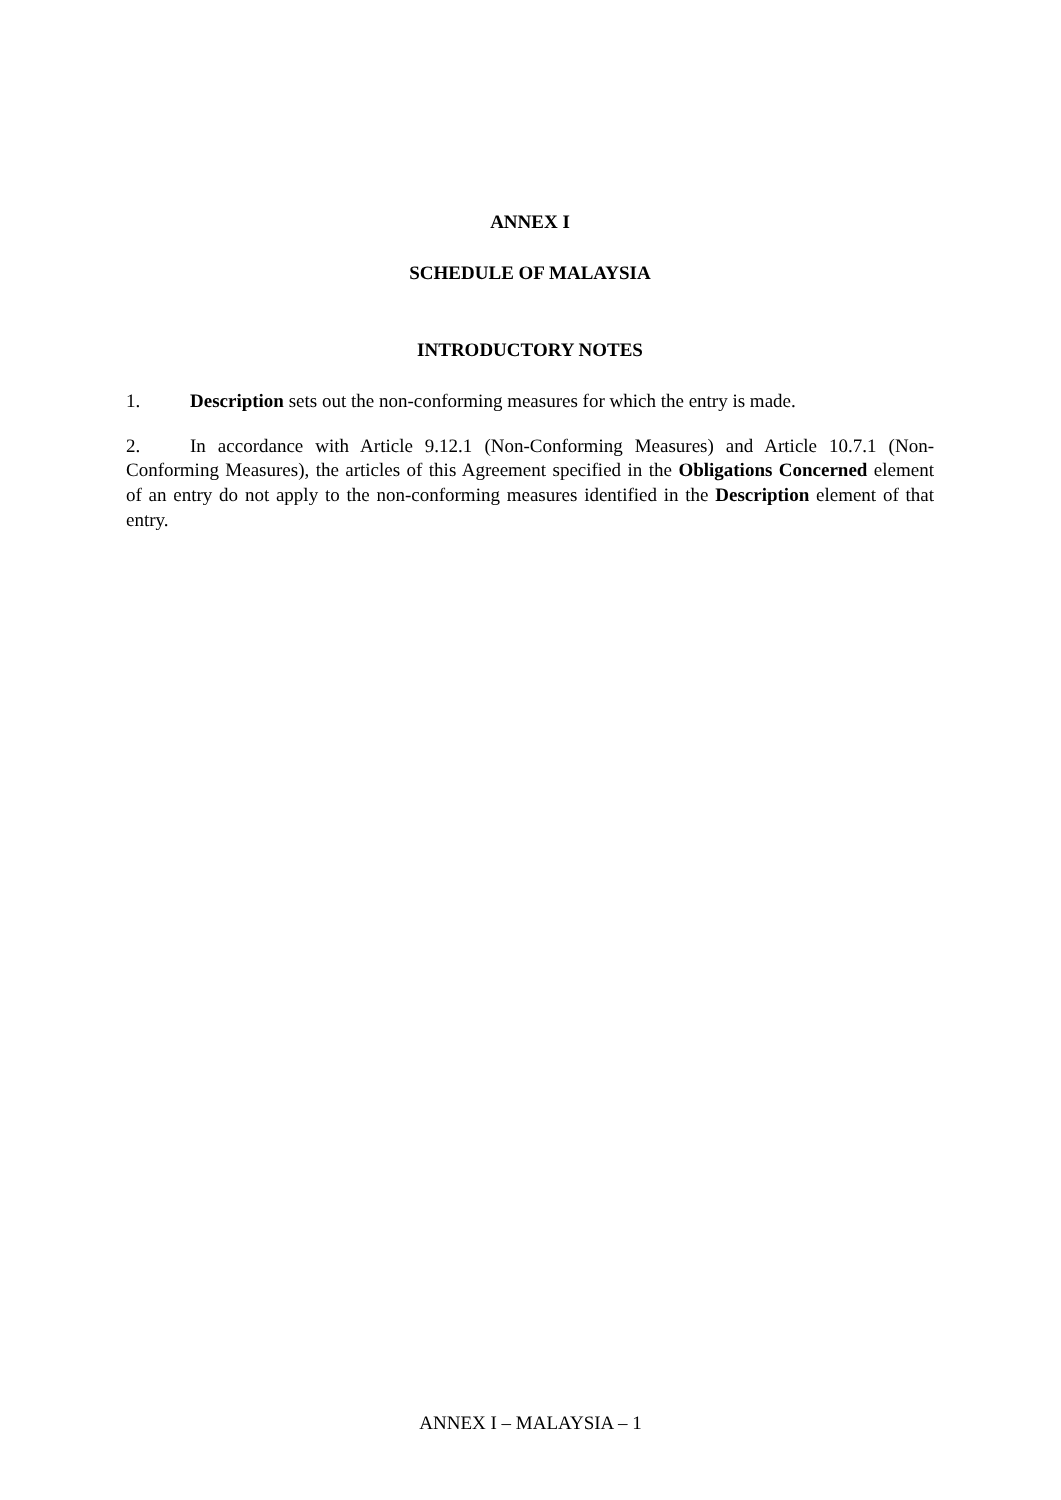ANNEX I
SCHEDULE OF MALAYSIA
INTRODUCTORY NOTES
1. Description sets out the non-conforming measures for which the entry is made.
2. In accordance with Article 9.12.1 (Non-Conforming Measures) and Article 10.7.1 (Non-Conforming Measures), the articles of this Agreement specified in the Obligations Concerned element of an entry do not apply to the non-conforming measures identified in the Description element of that entry.
ANNEX I – MALAYSIA – 1